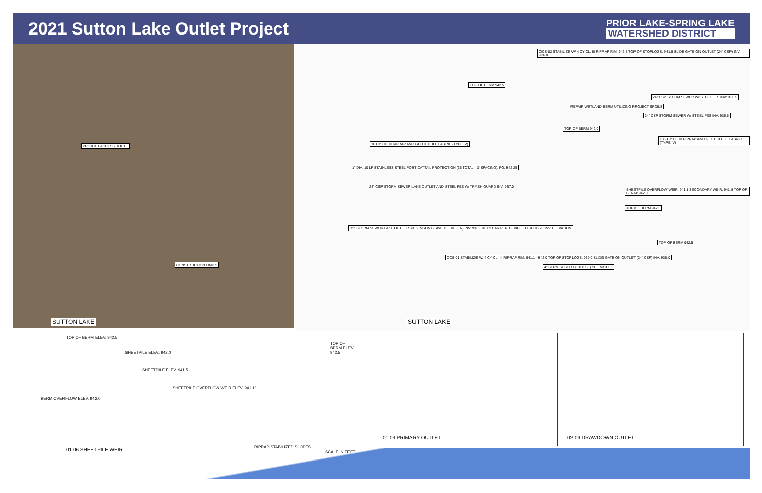2021 Sutton Lake Outlet Project
PRIOR LAKE-SPRING LAKE
WATERSHED DISTRICT
PROJECT ACCESS ROUTE
CONSTRUCTION LIMITS
SUTTON LAKE
OCS-02 STABILIZE W/ 4 CY CL. III RIPRAP RIM: 942.5 TOP OF STOPLOGS: 941.5 SLIDE GATE ON OUTLET (24" CSP) INV: 936.0
TOP OF BERM 942.5
REPAIR WETLAND BERM UTILIZING PROJECT SPOILS
24" CSP STORM SEWER W/ STEEL FES INV: 936.5
24" CSP STORM SEWER W/ STEEL FES INV: 936.5
TOP OF BERM 942.0
10 CY CL. III RIPRAP AND GEOTEXTILE FABRIC (TYPE IV)
135 CY CL. III RIPRAP AND GEOTEXTILE FABRIC (TYPE IV)
1" DIA. 10 LF STAINLESS STEEL POST CATTAIL PROTECTION (36 TOTAL - 3' SPACING); FG: 942.25
24" CSP STORM SEWER LAKE OUTLET AND STEEL FES W/ TRASH GUARD INV: 937.0
SHEETPILE OVERFLOW WEIR: 941.1 SECONDARY WEIR: 941.5 TOP OF BERM: 942.0
TOP OF BERM 942.0
12" STORM SEWER LAKE OUTLETS (CLEMSON BEAVER LEVELER) INV: 936.0 #6 REBAR PER DEVICE TO SECURE INV. ELEVATION
TOP OF BERM 942.5
OCS-01 STABILIZE W/ 4 CY CL. III RIPRAP RIM: 941.1 - 942.0 TOP OF STOPLOGS: 939.0 SLIDE GATE ON OUTLET (24" CSP) INV: 936.0
4" BERM SUBCUT (6160 SF) SEE NOTE 1
SUTTON LAKE
TOP OF BERM ELEV. 942.5
TOP OF BERM ELEV. 942.5
SHEETPILE ELEV. 942.0
SHEETPILE ELEV. 941.5
SHEETPILE OVERFLOW WEIR ELEV. 941.1'
BERM OVERFLOW ELEV. 942.0
RIPRAP-STABILIZED SLOPES
01 06 SHEETPILE WEIR SCALE IN FEET
01 09 PRIMARY OUTLET 02 09 DRAWDOWN OUTLET